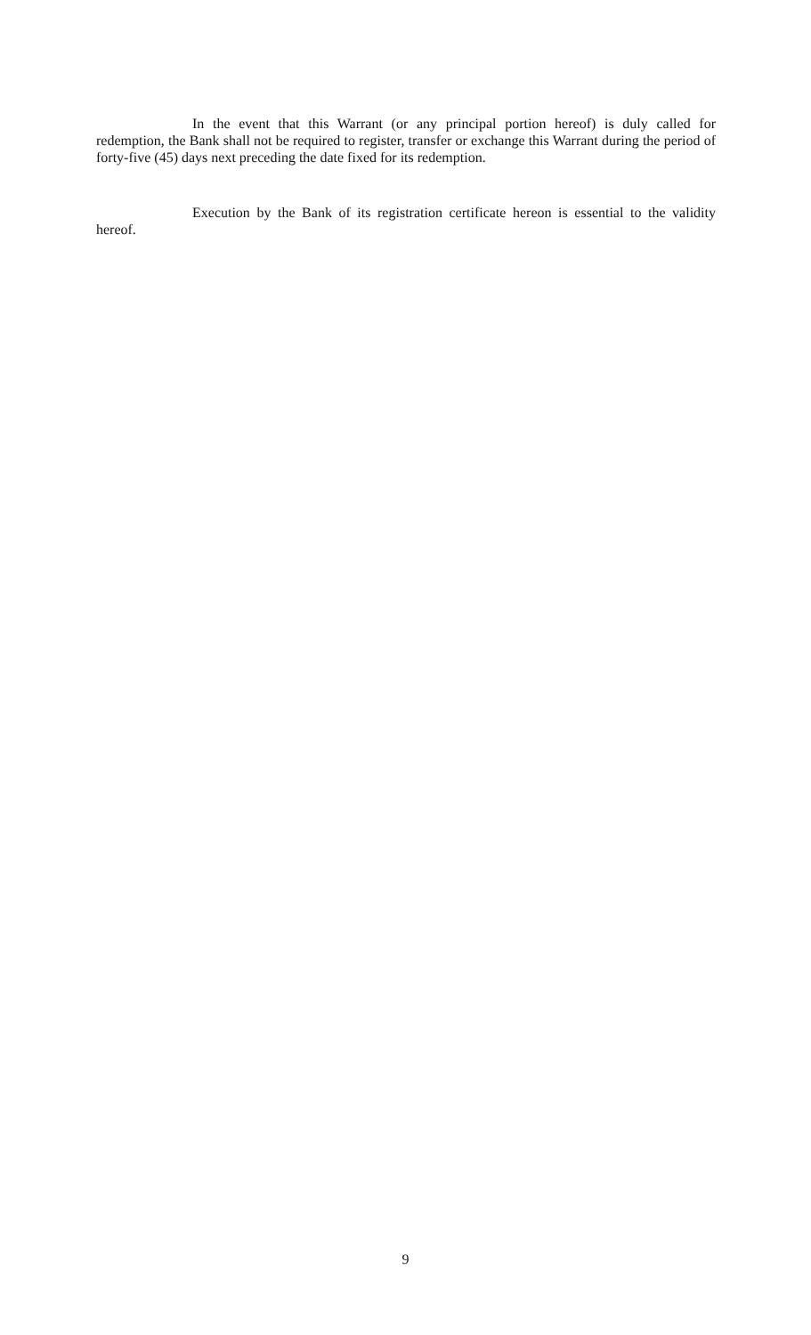In the event that this Warrant (or any principal portion hereof) is duly called for redemption, the Bank shall not be required to register, transfer or exchange this Warrant during the period of forty-five (45) days next preceding the date fixed for its redemption.
Execution by the Bank of its registration certificate hereon is essential to the validity hereof.
9